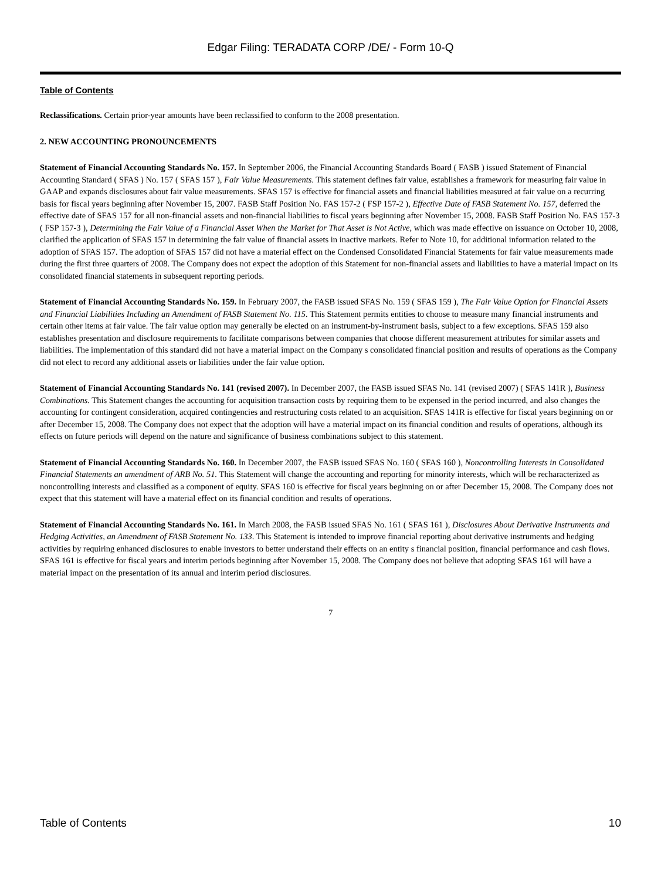Edgar Filing: TERADATA CORP /DE/ - Form 10-Q
Table of Contents
Reclassifications. Certain prior-year amounts have been reclassified to conform to the 2008 presentation.
2. NEW ACCOUNTING PRONOUNCEMENTS
Statement of Financial Accounting Standards No. 157. In September 2006, the Financial Accounting Standards Board ( FASB ) issued Statement of Financial Accounting Standard ( SFAS ) No. 157 ( SFAS 157 ), Fair Value Measurements. This statement defines fair value, establishes a framework for measuring fair value in GAAP and expands disclosures about fair value measurements. SFAS 157 is effective for financial assets and financial liabilities measured at fair value on a recurring basis for fiscal years beginning after November 15, 2007. FASB Staff Position No. FAS 157-2 ( FSP 157-2 ), Effective Date of FASB Statement No. 157, deferred the effective date of SFAS 157 for all non-financial assets and non-financial liabilities to fiscal years beginning after November 15, 2008. FASB Staff Position No. FAS 157-3 ( FSP 157-3 ), Determining the Fair Value of a Financial Asset When the Market for That Asset is Not Active, which was made effective on issuance on October 10, 2008, clarified the application of SFAS 157 in determining the fair value of financial assets in inactive markets. Refer to Note 10, for additional information related to the adoption of SFAS 157. The adoption of SFAS 157 did not have a material effect on the Condensed Consolidated Financial Statements for fair value measurements made during the first three quarters of 2008. The Company does not expect the adoption of this Statement for non-financial assets and liabilities to have a material impact on its consolidated financial statements in subsequent reporting periods.
Statement of Financial Accounting Standards No. 159. In February 2007, the FASB issued SFAS No. 159 ( SFAS 159 ), The Fair Value Option for Financial Assets and Financial Liabilities Including an Amendment of FASB Statement No. 115. This Statement permits entities to choose to measure many financial instruments and certain other items at fair value. The fair value option may generally be elected on an instrument-by-instrument basis, subject to a few exceptions. SFAS 159 also establishes presentation and disclosure requirements to facilitate comparisons between companies that choose different measurement attributes for similar assets and liabilities. The implementation of this standard did not have a material impact on the Company s consolidated financial position and results of operations as the Company did not elect to record any additional assets or liabilities under the fair value option.
Statement of Financial Accounting Standards No. 141 (revised 2007). In December 2007, the FASB issued SFAS No. 141 (revised 2007) ( SFAS 141R ), Business Combinations. This Statement changes the accounting for acquisition transaction costs by requiring them to be expensed in the period incurred, and also changes the accounting for contingent consideration, acquired contingencies and restructuring costs related to an acquisition. SFAS 141R is effective for fiscal years beginning on or after December 15, 2008. The Company does not expect that the adoption will have a material impact on its financial condition and results of operations, although its effects on future periods will depend on the nature and significance of business combinations subject to this statement.
Statement of Financial Accounting Standards No. 160. In December 2007, the FASB issued SFAS No. 160 ( SFAS 160 ), Noncontrolling Interests in Consolidated Financial Statements an amendment of ARB No. 51. This Statement will change the accounting and reporting for minority interests, which will be recharacterized as noncontrolling interests and classified as a component of equity. SFAS 160 is effective for fiscal years beginning on or after December 15, 2008. The Company does not expect that this statement will have a material effect on its financial condition and results of operations.
Statement of Financial Accounting Standards No. 161. In March 2008, the FASB issued SFAS No. 161 ( SFAS 161 ), Disclosures About Derivative Instruments and Hedging Activities, an Amendment of FASB Statement No. 133. This Statement is intended to improve financial reporting about derivative instruments and hedging activities by requiring enhanced disclosures to enable investors to better understand their effects on an entity s financial position, financial performance and cash flows. SFAS 161 is effective for fiscal years and interim periods beginning after November 15, 2008. The Company does not believe that adopting SFAS 161 will have a material impact on the presentation of its annual and interim period disclosures.
7
Table of Contents 10